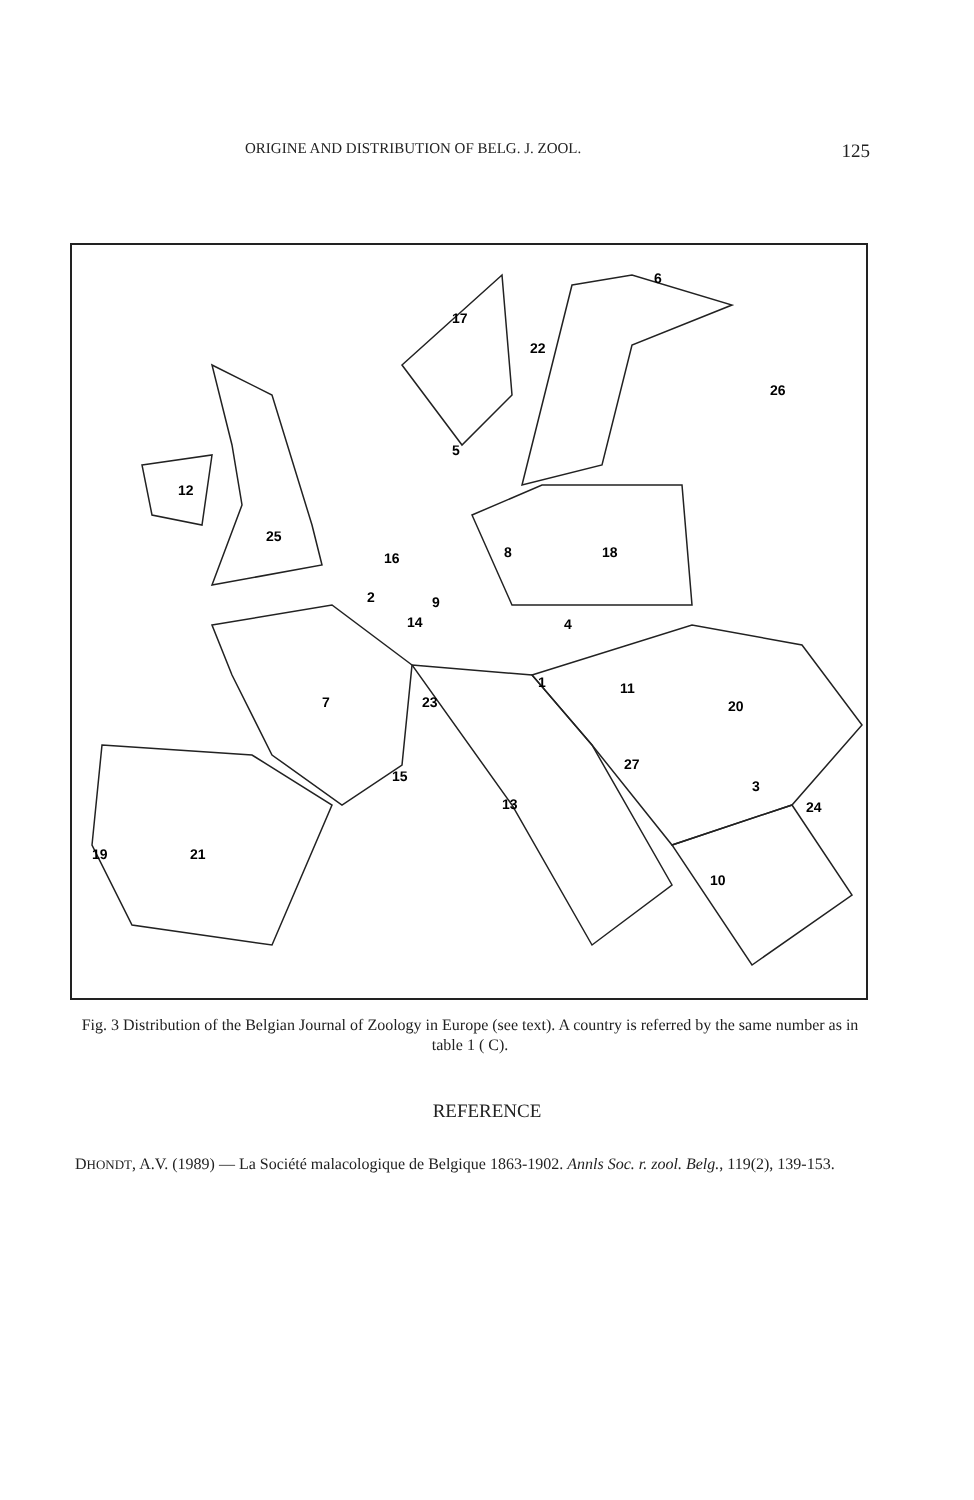ORIGINE AND DISTRIBUTION OF BELG. J. ZOOL. 125
17
22
6
26
5
12
25
16
8
18
2
9
14
4
7
1
11
23
20
27
15
13
3
24
19
21
10
Fig. 3 Distribution of the Belgian Journal of Zoology in Europe (see text). A country is referred by the same number as in table 1 ( C).
REFERENCE
DHONDT, A.V. (1989) — La Société malacologique de Belgique 1863-1902. Annls Soc. r. zool. Belg., 119(2), 139-153.